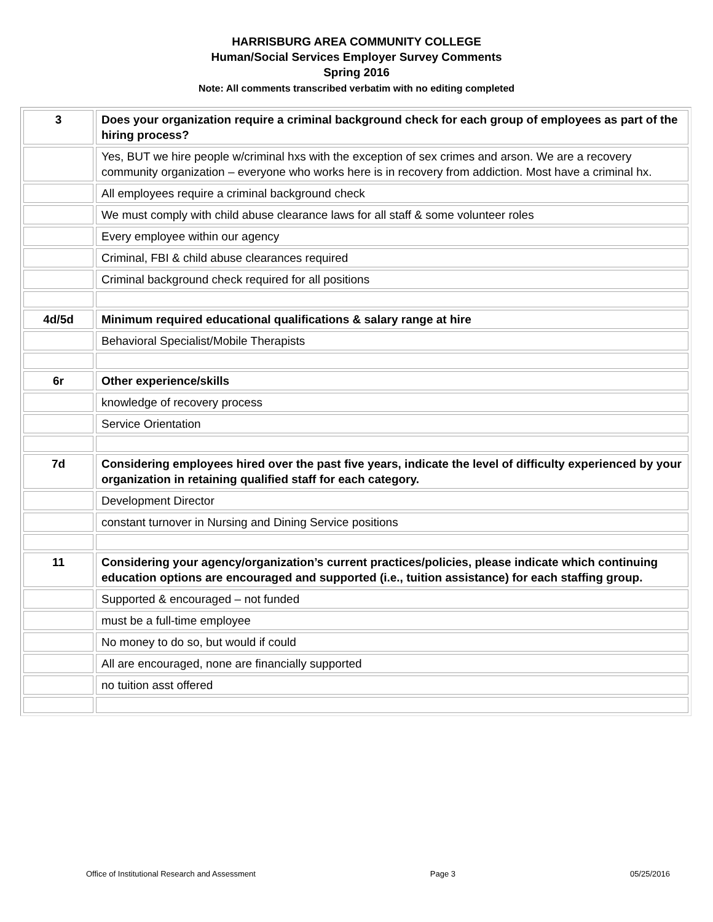HARRISBURG AREA COMMUNITY COLLEGE
Human/Social Services Employer Survey Comments
Spring 2016
Note: All comments transcribed verbatim with no editing completed
| 3 | Does your organization require a criminal background check for each group of employees as part of the hiring process? |
| | Yes, BUT we hire people w/criminal hxs with the exception of sex crimes and arson. We are a recovery community organization – everyone who works here is in recovery from addiction. Most have a criminal hx. |
| | All employees require a criminal background check |
| | We must comply with child abuse clearance laws for all staff & some volunteer roles |
| | Every employee within our agency |
| | Criminal, FBI & child abuse clearances required |
| | Criminal background check required for all positions |
| 4d/5d | Minimum required educational qualifications & salary range at hire |
| | Behavioral Specialist/Mobile Therapists |
| 6r | Other experience/skills |
| | knowledge of recovery process |
| | Service Orientation |
| 7d | Considering employees hired over the past five years, indicate the level of difficulty experienced by your organization in retaining qualified staff for each category. |
| | Development Director |
| | constant turnover in Nursing and Dining Service positions |
| 11 | Considering your agency/organization’s current practices/policies, please indicate which continuing education options are encouraged and supported (i.e., tuition assistance) for each staffing group. |
| | Supported & encouraged – not funded |
| | must be a full-time employee |
| | No money to do so, but would if could |
| | All are encouraged, none are financially supported |
| | no tuition asst offered |
Office of Institutional Research and Assessment Page 3 05/25/2016